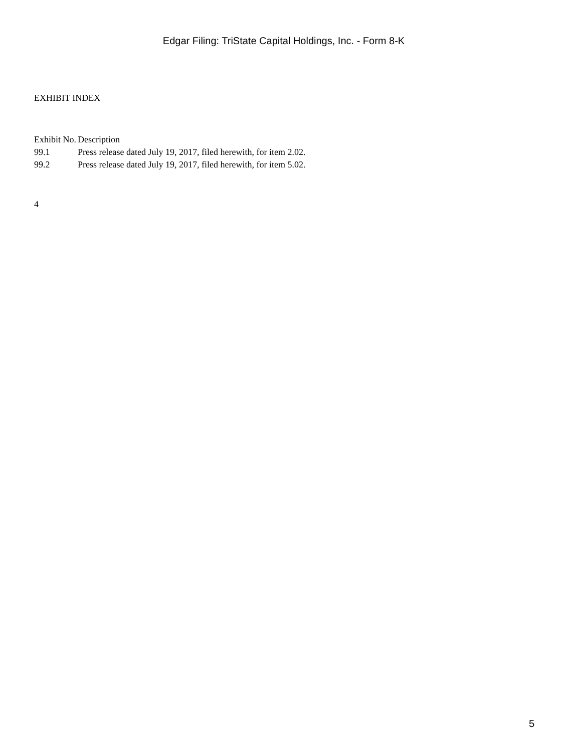Edgar Filing: TriState Capital Holdings, Inc. - Form 8-K
EXHIBIT INDEX
| Exhibit No. | Description |
| --- | --- |
| 99.1 | Press release dated July 19, 2017, filed herewith, for item 2.02. |
| 99.2 | Press release dated July 19, 2017, filed herewith, for item 5.02. |
4
5